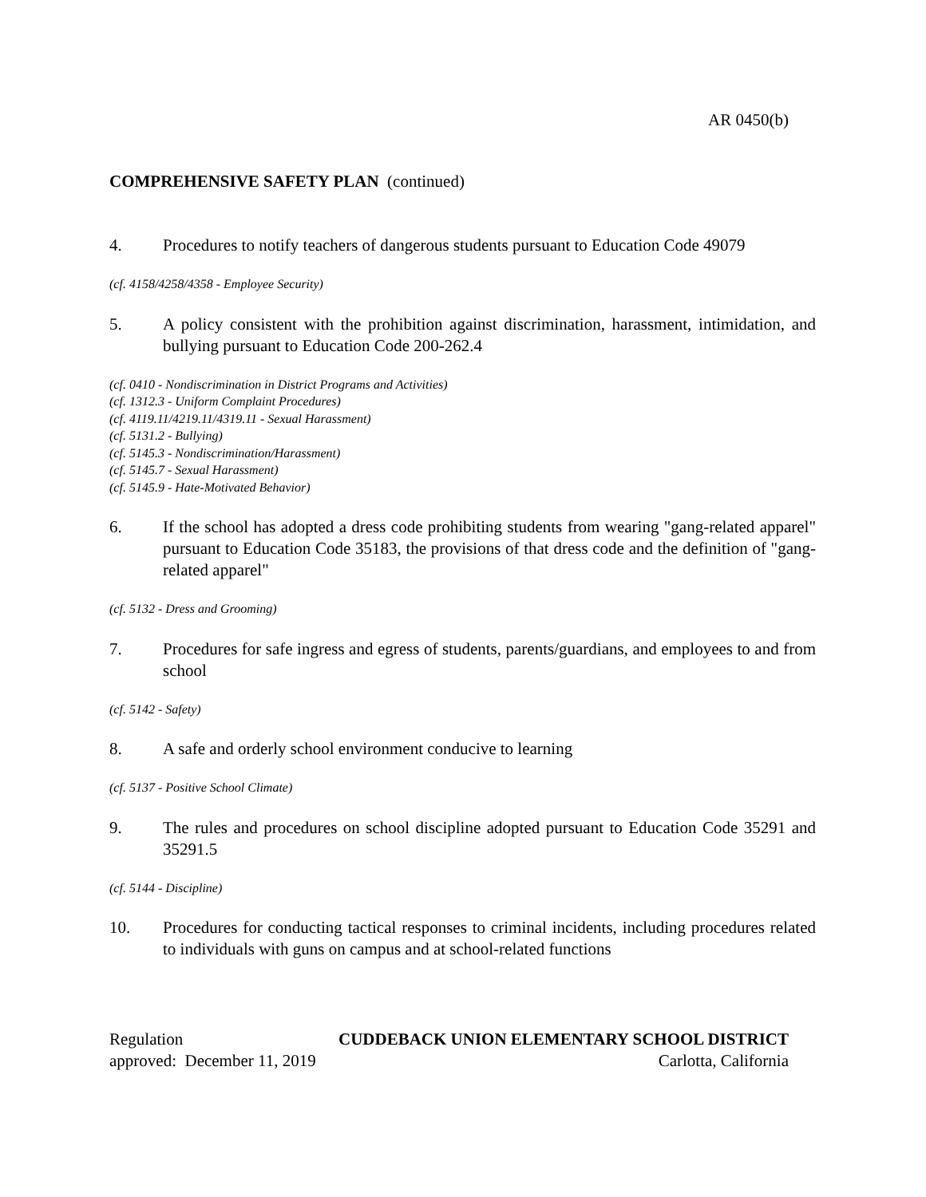AR 0450(b)
COMPREHENSIVE SAFETY PLAN (continued)
4. Procedures to notify teachers of dangerous students pursuant to Education Code 49079
(cf. 4158/4258/4358 - Employee Security)
5. A policy consistent with the prohibition against discrimination, harassment, intimidation, and bullying pursuant to Education Code 200-262.4
(cf. 0410 - Nondiscrimination in District Programs and Activities)
(cf. 1312.3 - Uniform Complaint Procedures)
(cf. 4119.11/4219.11/4319.11 - Sexual Harassment)
(cf. 5131.2 - Bullying)
(cf. 5145.3 - Nondiscrimination/Harassment)
(cf. 5145.7 - Sexual Harassment)
(cf. 5145.9 - Hate-Motivated Behavior)
6. If the school has adopted a dress code prohibiting students from wearing "gang-related apparel" pursuant to Education Code 35183, the provisions of that dress code and the definition of "gang-related apparel"
(cf. 5132 - Dress and Grooming)
7. Procedures for safe ingress and egress of students, parents/guardians, and employees to and from school
(cf. 5142 - Safety)
8. A safe and orderly school environment conducive to learning
(cf. 5137 - Positive School Climate)
9. The rules and procedures on school discipline adopted pursuant to Education Code 35291 and 35291.5
(cf. 5144 - Discipline)
10. Procedures for conducting tactical responses to criminal incidents, including procedures related to individuals with guns on campus and at school-related functions
Regulation CUDDEBACK UNION ELEMENTARY SCHOOL DISTRICT
approved: December 11, 2019 Carlotta, California